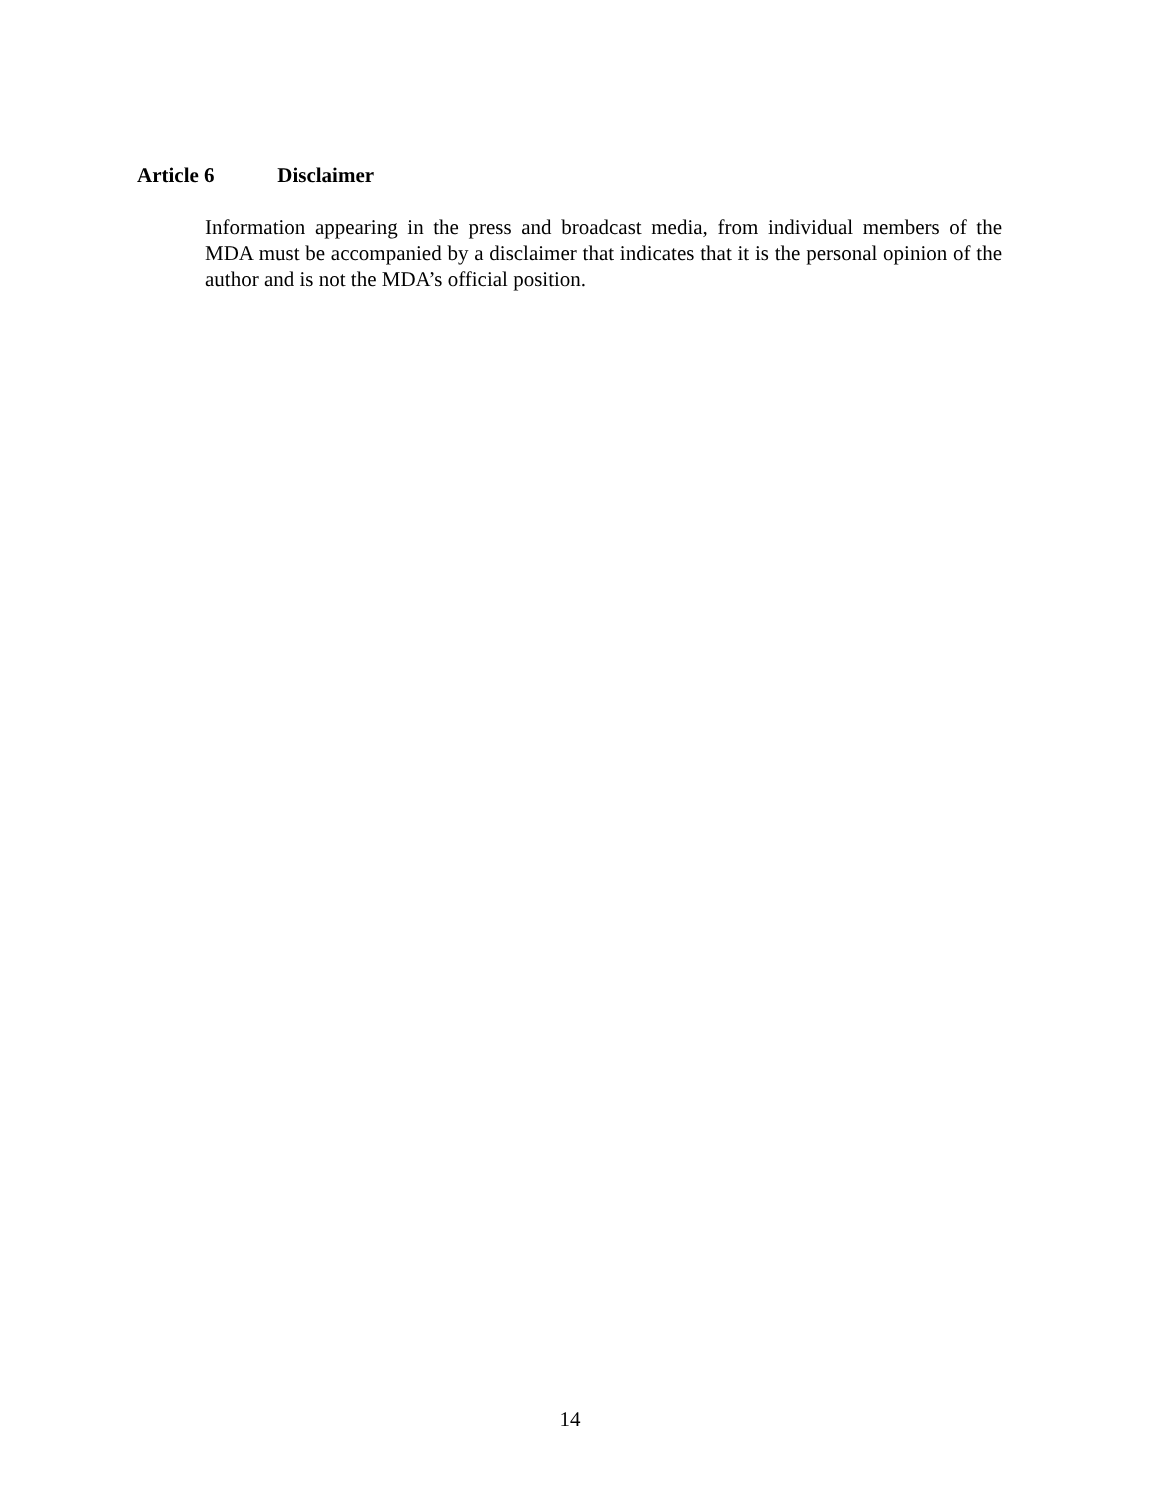Article 6 Disclaimer
Information appearing in the press and broadcast media, from individual members of the MDA must be accompanied by a disclaimer that indicates that it is the personal opinion of the author and is not the MDA’s official position.
14